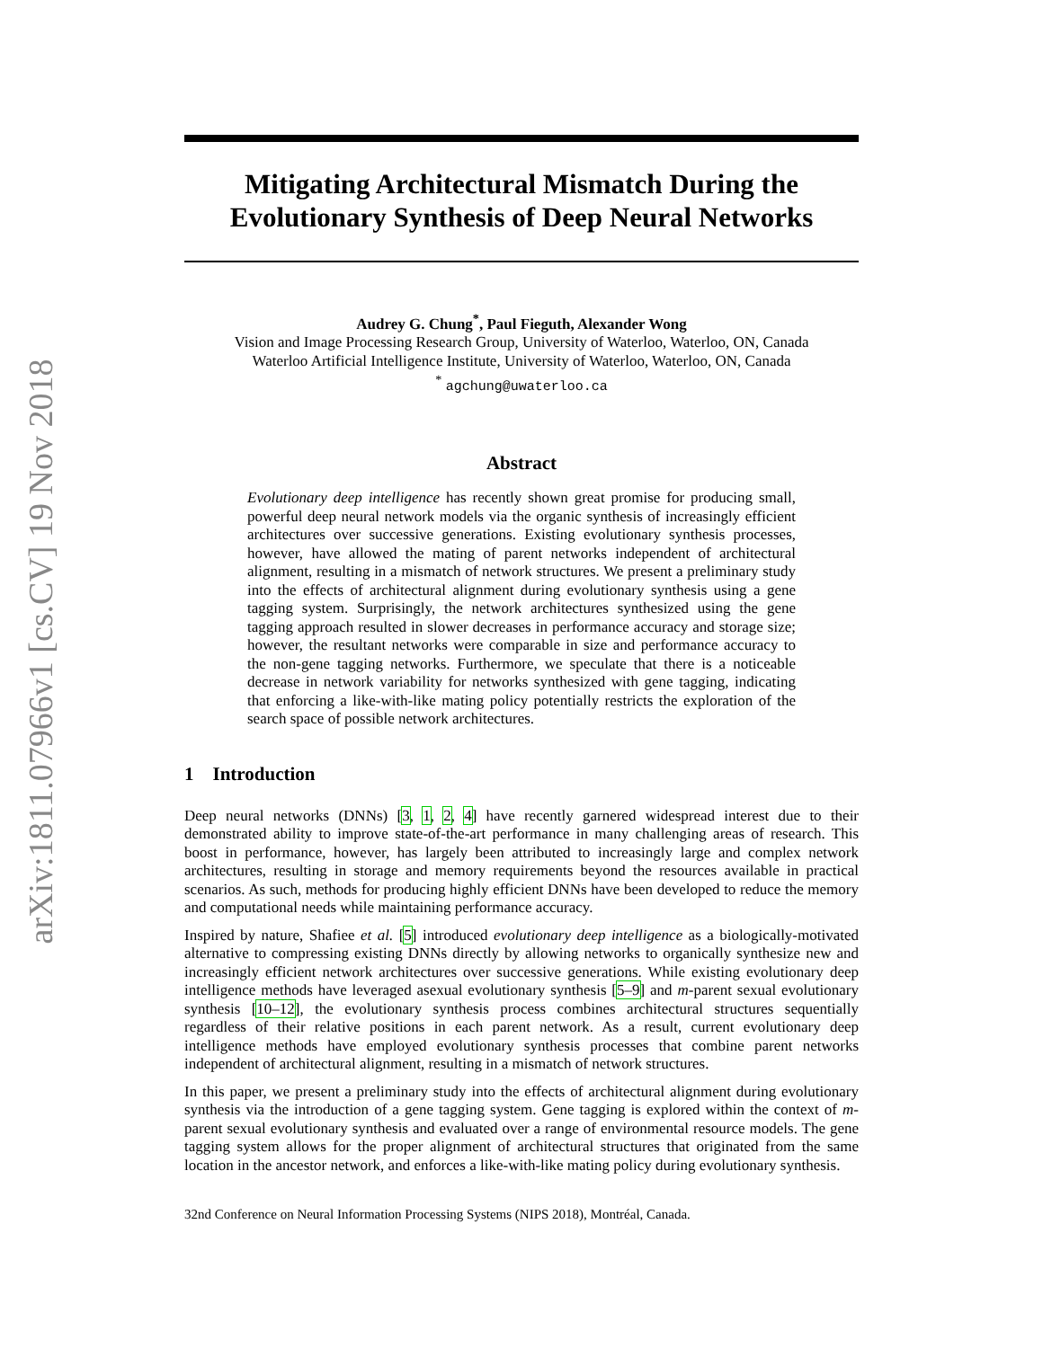arXiv:1811.07966v1 [cs.CV] 19 Nov 2018
Mitigating Architectural Mismatch During the Evolutionary Synthesis of Deep Neural Networks
Audrey G. Chung<sup>*</sup>, Paul Fieguth, Alexander Wong
Vision and Image Processing Research Group, University of Waterloo, Waterloo, ON, Canada
Waterloo Artificial Intelligence Institute, University of Waterloo, Waterloo, ON, Canada
<sup>*</sup> agchung@uwaterloo.ca
Abstract
Evolutionary deep intelligence has recently shown great promise for producing small, powerful deep neural network models via the organic synthesis of increasingly efficient architectures over successive generations. Existing evolutionary synthesis processes, however, have allowed the mating of parent networks independent of architectural alignment, resulting in a mismatch of network structures. We present a preliminary study into the effects of architectural alignment during evolutionary synthesis using a gene tagging system. Surprisingly, the network architectures synthesized using the gene tagging approach resulted in slower decreases in performance accuracy and storage size; however, the resultant networks were comparable in size and performance accuracy to the non-gene tagging networks. Furthermore, we speculate that there is a noticeable decrease in network variability for networks synthesized with gene tagging, indicating that enforcing a like-with-like mating policy potentially restricts the exploration of the search space of possible network architectures.
1 Introduction
Deep neural networks (DNNs) [3, 1, 2, 4] have recently garnered widespread interest due to their demonstrated ability to improve state-of-the-art performance in many challenging areas of research. This boost in performance, however, has largely been attributed to increasingly large and complex network architectures, resulting in storage and memory requirements beyond the resources available in practical scenarios. As such, methods for producing highly efficient DNNs have been developed to reduce the memory and computational needs while maintaining performance accuracy.
Inspired by nature, Shafiee et al. [5] introduced evolutionary deep intelligence as a biologically-motivated alternative to compressing existing DNNs directly by allowing networks to organically synthesize new and increasingly efficient network architectures over successive generations. While existing evolutionary deep intelligence methods have leveraged asexual evolutionary synthesis [5–9] and m-parent sexual evolutionary synthesis [10–12], the evolutionary synthesis process combines architectural structures sequentially regardless of their relative positions in each parent network. As a result, current evolutionary deep intelligence methods have employed evolutionary synthesis processes that combine parent networks independent of architectural alignment, resulting in a mismatch of network structures.
In this paper, we present a preliminary study into the effects of architectural alignment during evolutionary synthesis via the introduction of a gene tagging system. Gene tagging is explored within the context of m-parent sexual evolutionary synthesis and evaluated over a range of environmental resource models. The gene tagging system allows for the proper alignment of architectural structures that originated from the same location in the ancestor network, and enforces a like-with-like mating policy during evolutionary synthesis.
32nd Conference on Neural Information Processing Systems (NIPS 2018), Montréal, Canada.